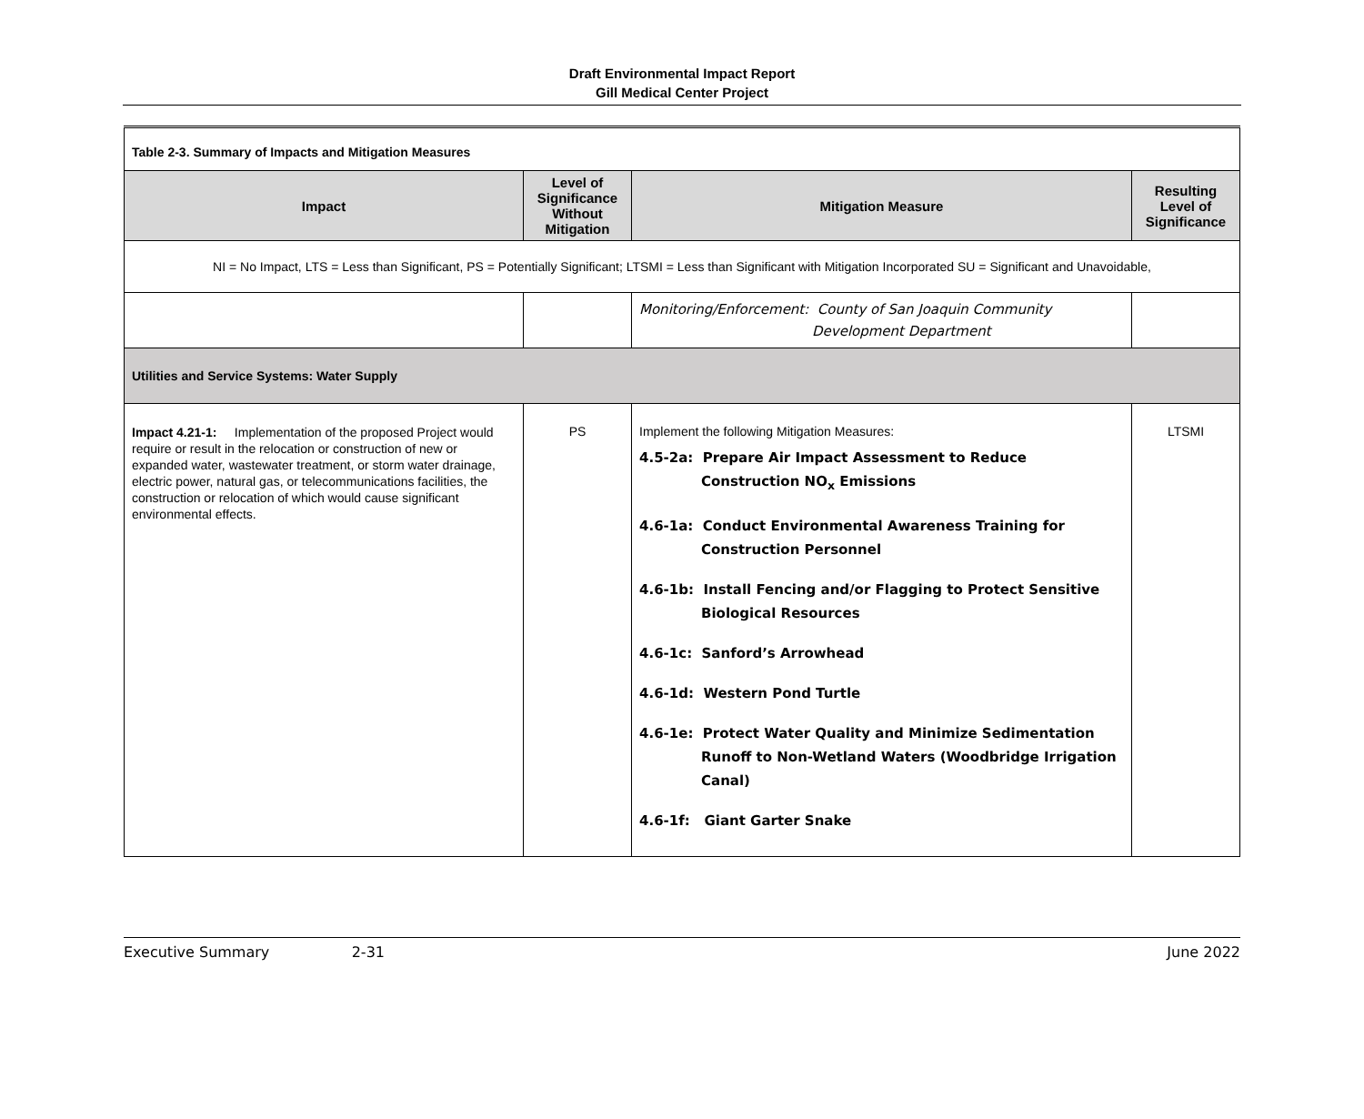Draft Environmental Impact Report
Gill Medical Center Project
| Table 2-3. Summary of Impacts and Mitigation Measures | | | |
| Impact | Level of Significance Without Mitigation | Mitigation Measure | Resulting Level of Significance |
| NI = No Impact, LTS = Less than Significant, PS = Potentially Significant; LTSMI = Less than Significant with Mitigation Incorporated SU = Significant and Unavoidable, | | | |
| | | Monitoring/Enforcement: County of San Joaquin Community Development Department | |
| Utilities and Service Systems: Water Supply | | | |
| Impact 4.21-1: Implementation of the proposed Project would require or result in the relocation or construction of new or expanded water, wastewater treatment, or storm water drainage, electric power, natural gas, or telecommunications facilities, the construction or relocation of which would cause significant environmental effects. | PS | Implement the following Mitigation Measures: 4.5-2a: Prepare Air Impact Assessment to Reduce Construction NO<sub>x</sub> Emissions 4.6-1a: Conduct Environmental Awareness Training for Construction Personnel 4.6-1b: Install Fencing and/or Flagging to Protect Sensitive Biological Resources 4.6-1c: Sanford’s Arrowhead 4.6-1d: Western Pond Turtle 4.6-1e: Protect Water Quality and Minimize Sedimentation Runoff to Non-Wetland Waters (Woodbridge Irrigation Canal) 4.6-1f: Giant Garter Snake | LTSMI |
Executive Summary 2-31 June 2022